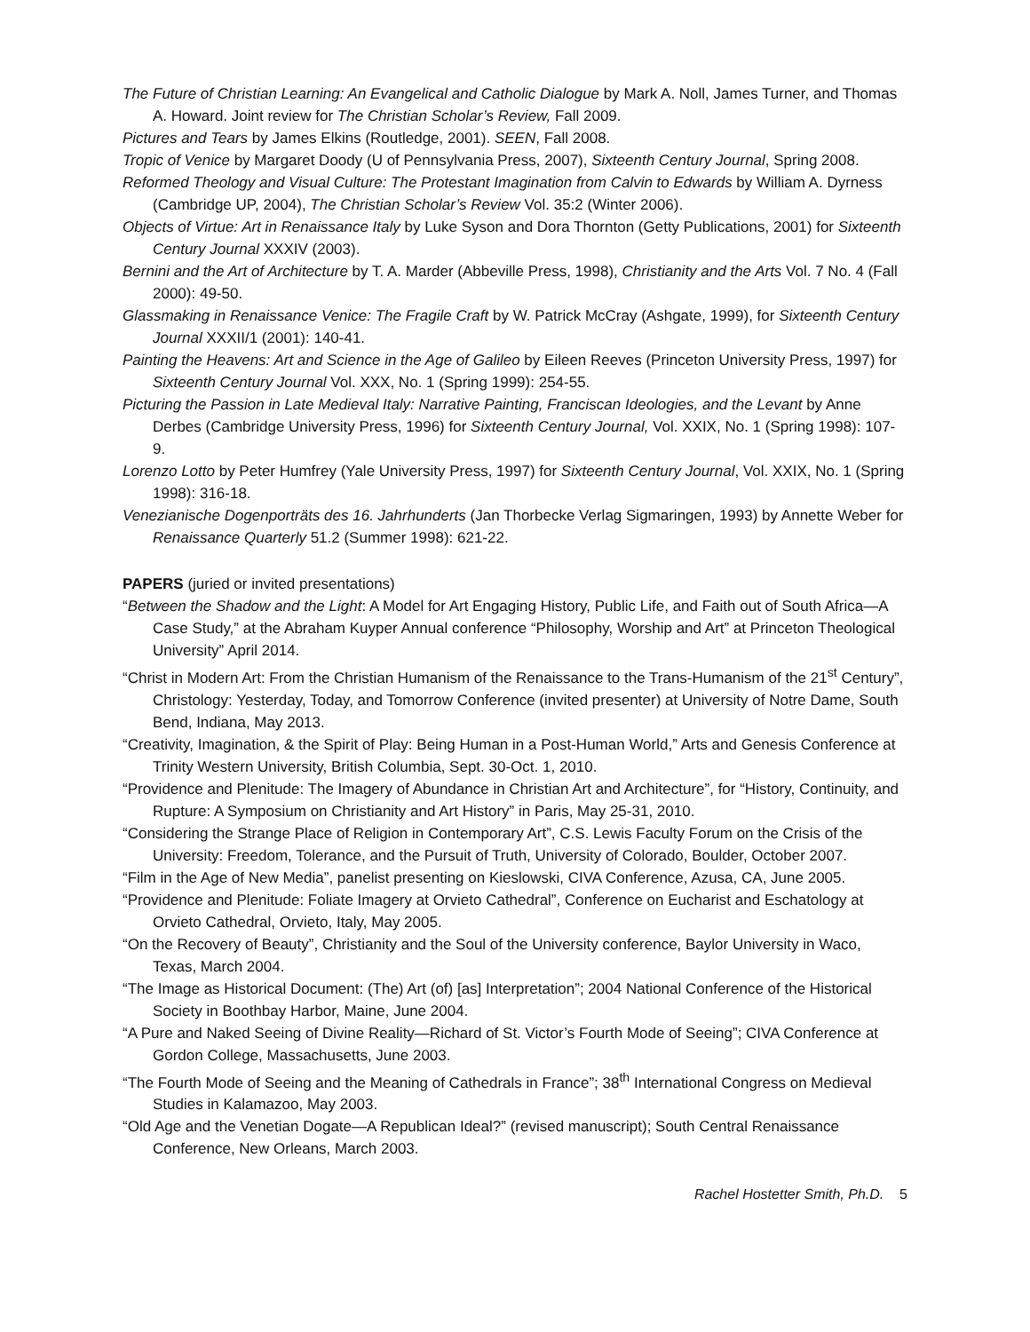The Future of Christian Learning: An Evangelical and Catholic Dialogue by Mark A. Noll, James Turner, and Thomas A. Howard. Joint review for The Christian Scholar’s Review, Fall 2009.
Pictures and Tears by James Elkins (Routledge, 2001). SEEN, Fall 2008.
Tropic of Venice by Margaret Doody (U of Pennsylvania Press, 2007), Sixteenth Century Journal, Spring 2008.
Reformed Theology and Visual Culture: The Protestant Imagination from Calvin to Edwards by William A. Dyrness (Cambridge UP, 2004), The Christian Scholar’s Review Vol. 35:2 (Winter 2006).
Objects of Virtue: Art in Renaissance Italy by Luke Syson and Dora Thornton (Getty Publications, 2001) for Sixteenth Century Journal XXXIV (2003).
Bernini and the Art of Architecture by T. A. Marder (Abbeville Press, 1998), Christianity and the Arts Vol. 7 No. 4 (Fall 2000): 49-50.
Glassmaking in Renaissance Venice: The Fragile Craft by W. Patrick McCray (Ashgate, 1999), for Sixteenth Century Journal XXXII/1 (2001): 140-41.
Painting the Heavens: Art and Science in the Age of Galileo by Eileen Reeves (Princeton University Press, 1997) for Sixteenth Century Journal Vol. XXX, No. 1 (Spring 1999): 254-55.
Picturing the Passion in Late Medieval Italy: Narrative Painting, Franciscan Ideologies, and the Levant by Anne Derbes (Cambridge University Press, 1996) for Sixteenth Century Journal, Vol. XXIX, No. 1 (Spring 1998): 107-9.
Lorenzo Lotto by Peter Humfrey (Yale University Press, 1997) for Sixteenth Century Journal, Vol. XXIX, No. 1 (Spring 1998): 316-18.
Venezianische Dogenporträts des 16. Jahrhunderts (Jan Thorbecke Verlag Sigmaringen, 1993) by Annette Weber for Renaissance Quarterly 51.2 (Summer 1998): 621-22.
PAPERS (juried or invited presentations)
“Between the Shadow and the Light: A Model for Art Engaging History, Public Life, and Faith out of South Africa—A Case Study,” at the Abraham Kuyper Annual conference “Philosophy, Worship and Art” at Princeton Theological University” April 2014.
“Christ in Modern Art: From the Christian Humanism of the Renaissance to the Trans-Humanism of the 21<sup>st</sup> Century”, Christology: Yesterday, Today, and Tomorrow Conference (invited presenter) at University of Notre Dame, South Bend, Indiana, May 2013.
“Creativity, Imagination, & the Spirit of Play: Being Human in a Post-Human World,” Arts and Genesis Conference at Trinity Western University, British Columbia, Sept. 30-Oct. 1, 2010.
“Providence and Plenitude: The Imagery of Abundance in Christian Art and Architecture”, for “History, Continuity, and Rupture: A Symposium on Christianity and Art History” in Paris, May 25-31, 2010.
“Considering the Strange Place of Religion in Contemporary Art”, C.S. Lewis Faculty Forum on the Crisis of the University: Freedom, Tolerance, and the Pursuit of Truth, University of Colorado, Boulder, October 2007.
“Film in the Age of New Media”, panelist presenting on Kieslowski, CIVA Conference, Azusa, CA, June 2005.
“Providence and Plenitude: Foliate Imagery at Orvieto Cathedral”, Conference on Eucharist and Eschatology at Orvieto Cathedral, Orvieto, Italy, May 2005.
“On the Recovery of Beauty”, Christianity and the Soul of the University conference, Baylor University in Waco, Texas, March 2004.
“The Image as Historical Document: (The) Art (of) [as] Interpretation”; 2004 National Conference of the Historical Society in Boothbay Harbor, Maine, June 2004.
“A Pure and Naked Seeing of Divine Reality—Richard of St. Victor’s Fourth Mode of Seeing”; CIVA Conference at Gordon College, Massachusetts, June 2003.
“The Fourth Mode of Seeing and the Meaning of Cathedrals in France”; 38<sup>th</sup> International Congress on Medieval Studies in Kalamazoo, May 2003.
“Old Age and the Venetian Dogate—A Republican Ideal?” (revised manuscript); South Central Renaissance Conference, New Orleans, March 2003.
Rachel Hostetter Smith, Ph.D. 5